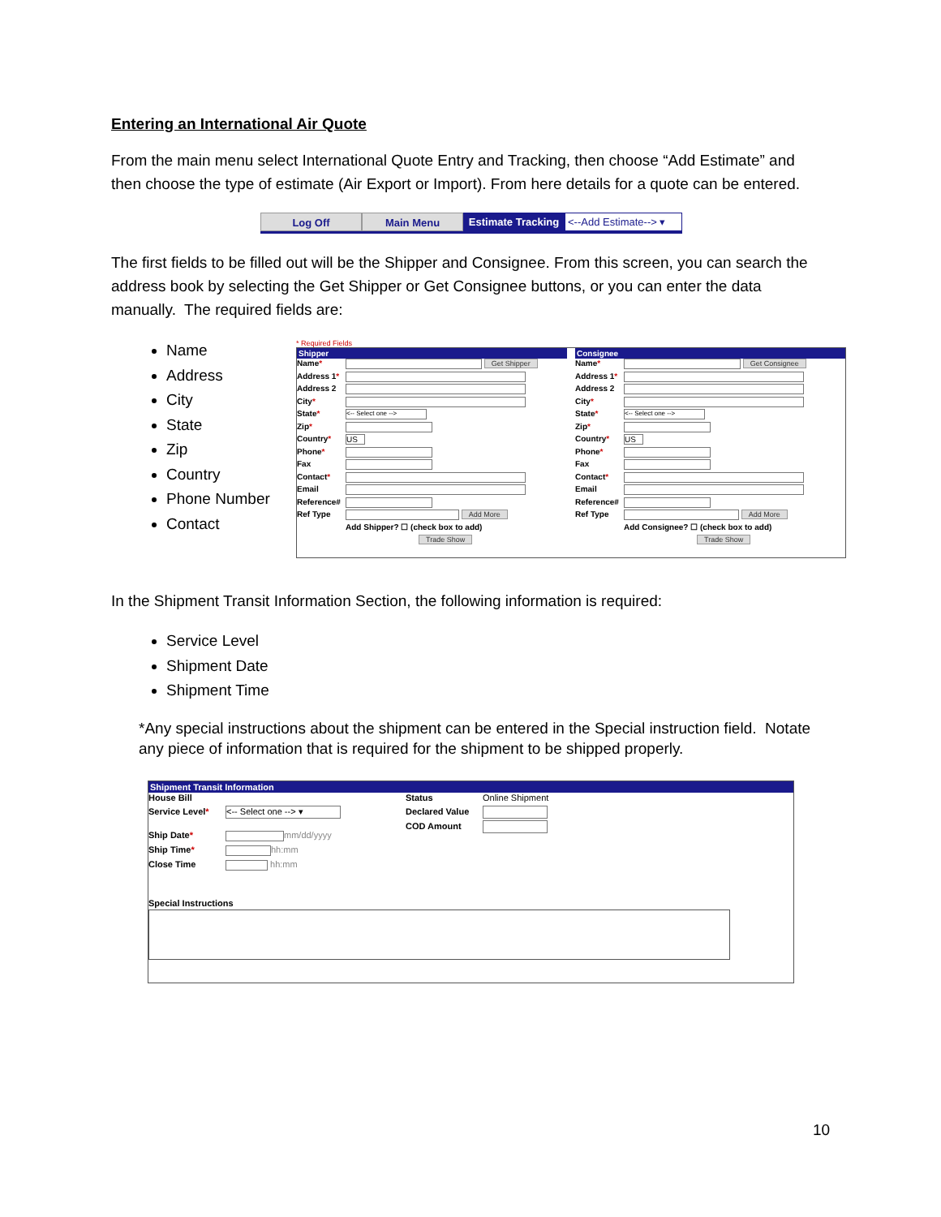Entering an International Air Quote
From the main menu select International Quote Entry and Tracking, then choose “Add Estimate” and then choose the type of estimate (Air Export or Import). From here details for a quote can be entered.
Log Off Main Menu Estimate Tracking
<--Add Estimate--> ▾
The first fields to be filled out will be the Shipper and Consignee. From this screen, you can search the address book by selecting the Get Shipper or Get Consignee buttons, or you can enter the data manually. The required fields are:
Name
Address
City
State
Zip
Country
Phone Number
Contact
* Required Fields
Shipper
Name* Get Shipper
Address 1*
Address 2
City*
State* <-- Select one -->
Zip*
Country* US
Phone*
Fax
Contact*
Email
Reference#
Ref Type Add More
Add Shipper? ☐ (check box to add)
Trade Show
Consignee
Name* Get Consignee
Address 1*
Address 2
City*
State* <-- Select one -->
Zip*
Country* US
Phone*
Fax
Contact*
Email
Reference#
Ref Type Add More
Add Consignee? ☐ (check box to add)
Trade Show
In the Shipment Transit Information Section, the following information is required:
Service Level
Shipment Date
Shipment Time
*Any special instructions about the shipment can be entered in the Special instruction field. Notate any piece of information that is required for the shipment to be shipped properly.
Shipment Transit Information
House Bill
Service Level* <-- Select one --> ▾
Ship Date* mm/dd/yyyy
Ship Time* hh:mm
Close Time hh:mm
Status Online Shipment
Declared Value
COD Amount
Special Instructions
10